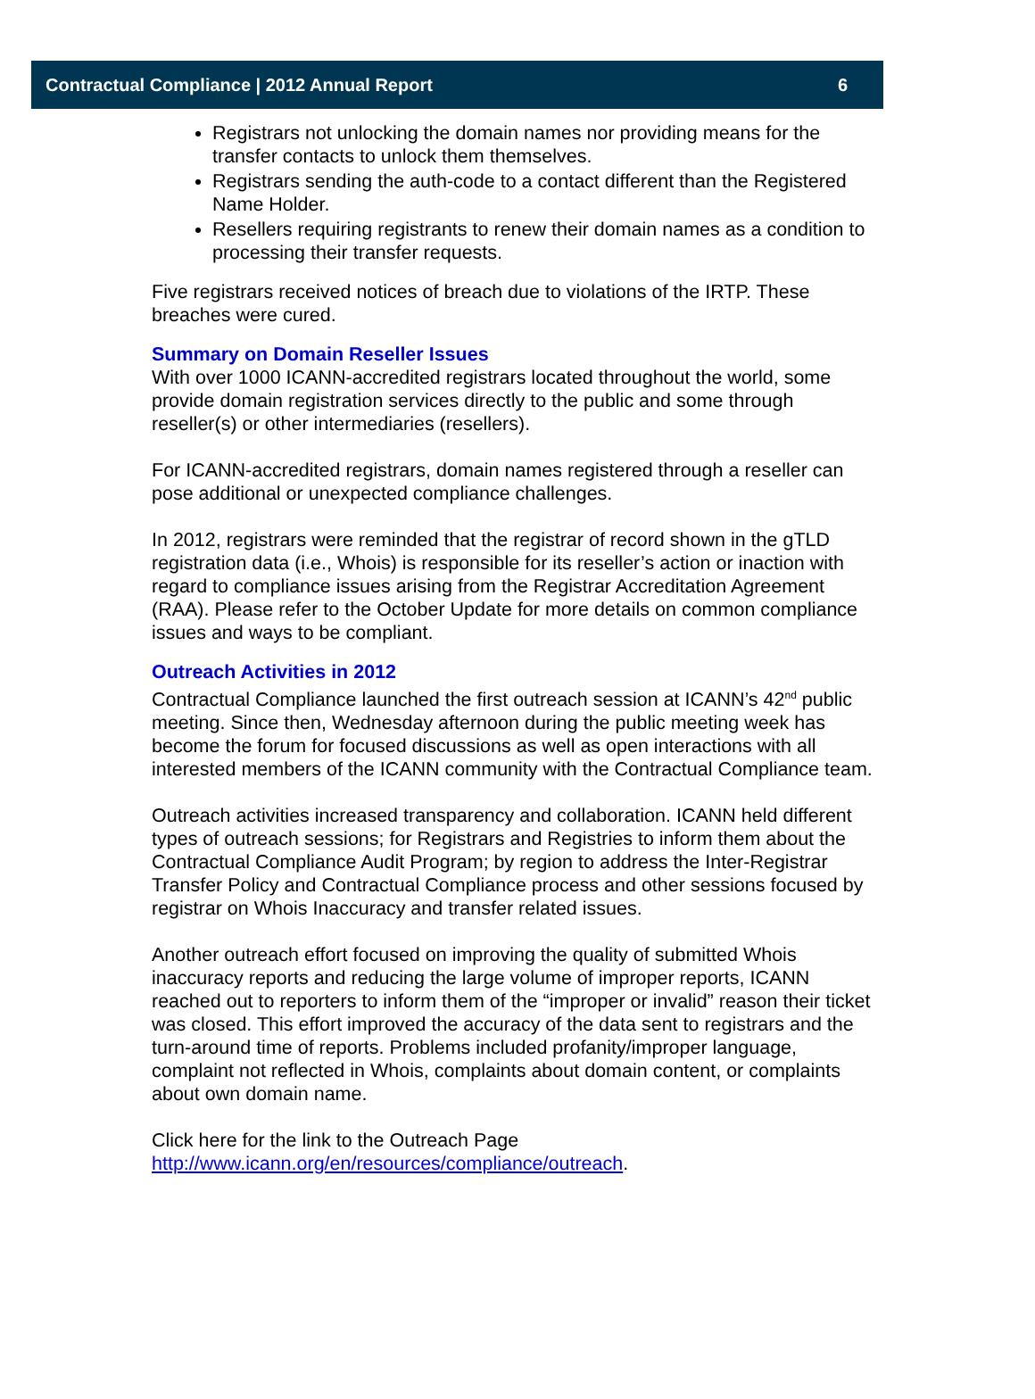Contractual Compliance | 2012 Annual Report 6
Registrars not unlocking the domain names nor providing means for the transfer contacts to unlock them themselves.
Registrars sending the auth-code to a contact different than the Registered Name Holder.
Resellers requiring registrants to renew their domain names as a condition to processing their transfer requests.
Five registrars received notices of breach due to violations of the IRTP. These breaches were cured.
Summary on Domain Reseller Issues
With over 1000 ICANN-accredited registrars located throughout the world, some provide domain registration services directly to the public and some through reseller(s) or other intermediaries (resellers).
For ICANN-accredited registrars, domain names registered through a reseller can pose additional or unexpected compliance challenges.
In 2012, registrars were reminded that the registrar of record shown in the gTLD registration data (i.e., Whois) is responsible for its reseller’s action or inaction with regard to compliance issues arising from the Registrar Accreditation Agreement (RAA). Please refer to the October Update for more details on common compliance issues and ways to be compliant.
Outreach Activities in 2012
Contractual Compliance launched the first outreach session at ICANN’s 42<sup>nd</sup> public meeting. Since then, Wednesday afternoon during the public meeting week has become the forum for focused discussions as well as open interactions with all interested members of the ICANN community with the Contractual Compliance team.
Outreach activities increased transparency and collaboration. ICANN held different types of outreach sessions; for Registrars and Registries to inform them about the Contractual Compliance Audit Program; by region to address the Inter-Registrar Transfer Policy and Contractual Compliance process and other sessions focused by registrar on Whois Inaccuracy and transfer related issues.
Another outreach effort focused on improving the quality of submitted Whois inaccuracy reports and reducing the large volume of improper reports, ICANN reached out to reporters to inform them of the “improper or invalid” reason their ticket was closed. This effort improved the accuracy of the data sent to registrars and the turn-around time of reports. Problems included profanity/improper language, complaint not reflected in Whois, complaints about domain content, or complaints about own domain name.
Click here for the link to the Outreach Page
http://www.icann.org/en/resources/compliance/outreach.